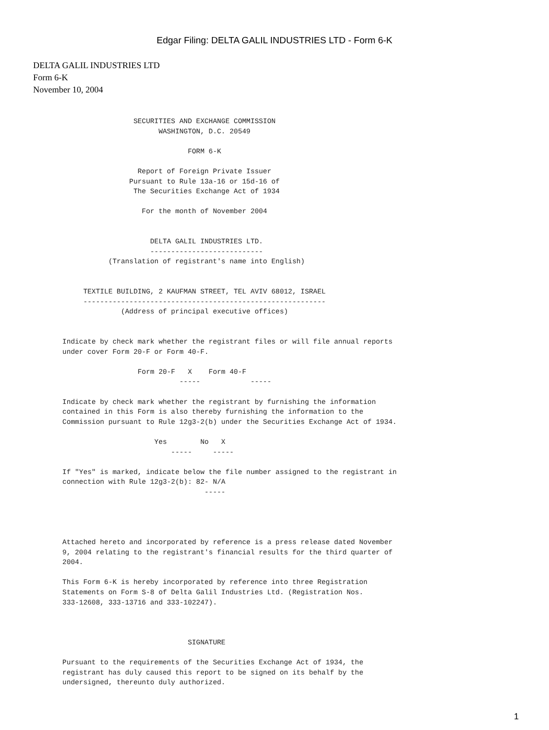Edgar Filing: DELTA GALIL INDUSTRIES LTD - Form 6-K
DELTA GALIL INDUSTRIES LTD
Form 6-K
November 10, 2004
                        SECURITIES AND EXCHANGE COMMISSION
                              WASHINGTON, D.C. 20549

                                     FORM 6-K

                         Report of Foreign Private Issuer
                       Pursuant to Rule 13a-16 or 15d-16 of
                        The Securities Exchange Act of 1934

                          For the month of November 2004


                            DELTA GALIL INDUSTRIES LTD.
                            ---------------------------
                  (Translation of registrant's name into English)


            TEXTILE BUILDING, 2 KAUFMAN STREET, TEL AVIV 68012, ISRAEL
            ----------------------------------------------------------
                     (Address of principal executive offices)


       Indicate by check mark whether the registrant files or will file annual reports
       under cover Form 20-F or Form 40-F.

                         Form 20-F   X    Form 40-F
                                   -----            -----

       Indicate by check mark whether the registrant by furnishing the information
       contained in this Form is also thereby furnishing the information to the
       Commission pursuant to Rule 12g3-2(b) under the Securities Exchange Act of 1934.

                             Yes        No   X
                                 -----     -----

       If "Yes" is marked, indicate below the file number assigned to the registrant in
       connection with Rule 12g3-2(b): 82- N/A
                                         -----




       Attached hereto and incorporated by reference is a press release dated November
       9, 2004 relating to the registrant's financial results for the third quarter of
       2004.

       This Form 6-K is hereby incorporated by reference into three Registration
       Statements on Form S-8 of Delta Galil Industries Ltd. (Registration Nos.
       333-12608, 333-13716 and 333-102247).



                                     SIGNATURE

       Pursuant to the requirements of the Securities Exchange Act of 1934, the
       registrant has duly caused this report to be signed on its behalf by the
       undersigned, thereunto duly authorized.
1